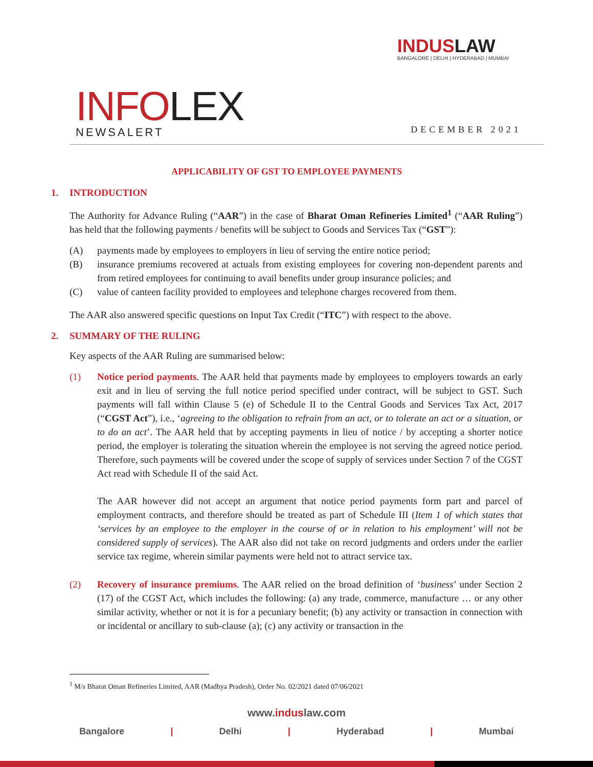INDUSLAW
BANGALORE | DELHI | HYDERABAD | MUMBAI
INFOLEX
NEWSALERT
DECEMBER 2021
APPLICABILITY OF GST TO EMPLOYEE PAYMENTS
1. INTRODUCTION
The Authority for Advance Ruling (“AAR”) in the case of Bharat Oman Refineries Limited<sup>1</sup> (“AAR Ruling”) has held that the following payments / benefits will be subject to Goods and Services Tax (“GST”):
(A) payments made by employees to employers in lieu of serving the entire notice period;
(B) insurance premiums recovered at actuals from existing employees for covering non-dependent parents and from retired employees for continuing to avail benefits under group insurance policies; and
(C) value of canteen facility provided to employees and telephone charges recovered from them.
The AAR also answered specific questions on Input Tax Credit (“ITC”) with respect to the above.
2. SUMMARY OF THE RULING
Key aspects of the AAR Ruling are summarised below:
(1) Notice period payments. The AAR held that payments made by employees to employers towards an early exit and in lieu of serving the full notice period specified under contract, will be subject to GST. Such payments will fall within Clause 5 (e) of Schedule II to the Central Goods and Services Tax Act, 2017 (“CGST Act”), i.e., ‘agreeing to the obligation to refrain from an act, or to tolerate an act or a situation, or to do an act’. The AAR held that by accepting payments in lieu of notice / by accepting a shorter notice period, the employer is tolerating the situation wherein the employee is not serving the agreed notice period. Therefore, such payments will be covered under the scope of supply of services under Section 7 of the CGST Act read with Schedule II of the said Act.
The AAR however did not accept an argument that notice period payments form part and parcel of employment contracts, and therefore should be treated as part of Schedule III (Item 1 of which states that ‘services by an employee to the employer in the course of or in relation to his employment’ will not be considered supply of services). The AAR also did not take on record judgments and orders under the earlier service tax regime, wherein similar payments were held not to attract service tax.
(2) Recovery of insurance premiums. The AAR relied on the broad definition of ‘business’ under Section 2 (17) of the CGST Act, which includes the following: (a) any trade, commerce, manufacture … or any other similar activity, whether or not it is for a pecuniary benefit; (b) any activity or transaction in connection with or incidental or ancillary to sub-clause (a); (c) any activity or transaction in the
<sup>1</sup> M/s Bharat Oman Refineries Limited, AAR (Madhya Pradesh), Order No. 02/2021 dated 07/06/2021
www.induslaw.com
Bangalore | Delhi | Hyderabad | Mumbai